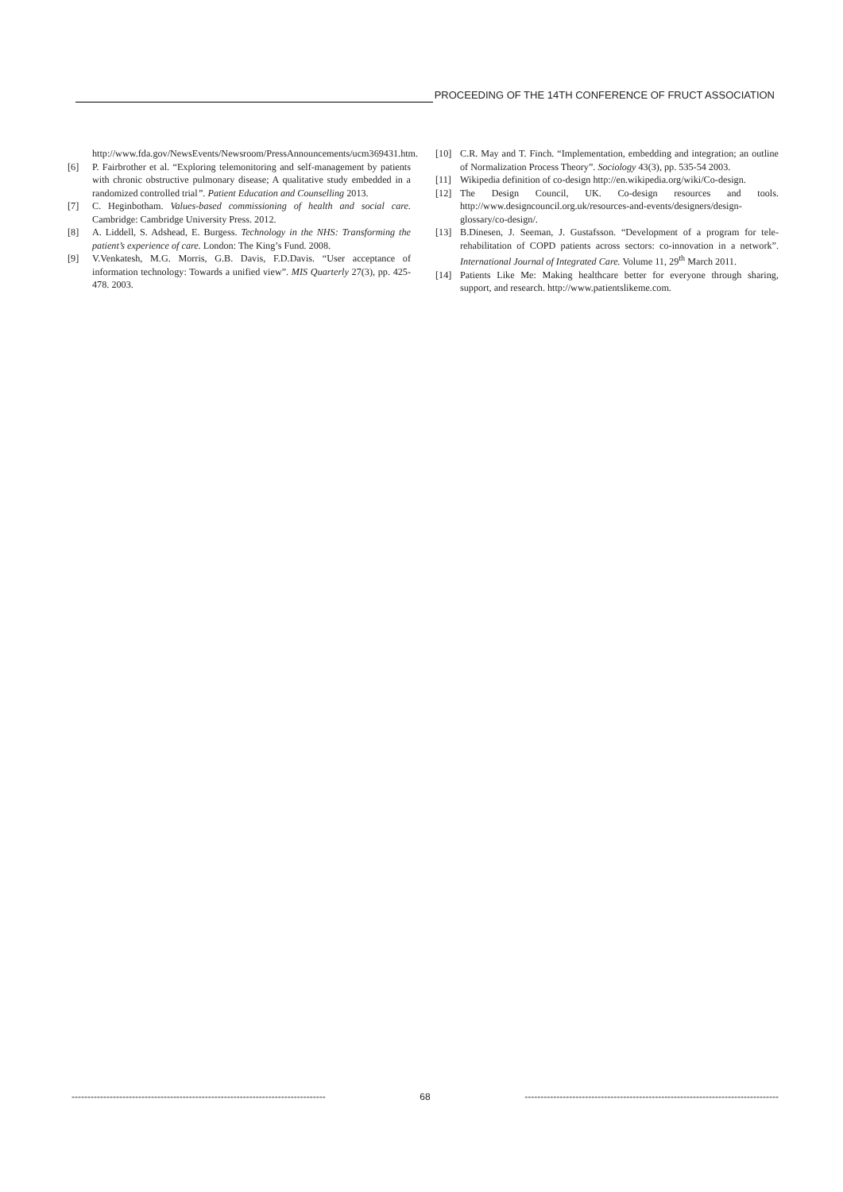PROCEEDING OF THE 14TH CONFERENCE OF FRUCT ASSOCIATION
http://www.fda.gov/NewsEvents/Newsroom/PressAnnouncements/ucm369431.htm.
[6] P. Fairbrother et al. “Exploring telemonitoring and self-management by patients with chronic obstructive pulmonary disease; A qualitative study embedded in a randomized controlled trial”. Patient Education and Counselling 2013.
[7] C. Heginbotham. Values-based commissioning of health and social care. Cambridge: Cambridge University Press. 2012.
[8] A. Liddell, S. Adshead, E. Burgess. Technology in the NHS: Transforming the patient’s experience of care. London: The King’s Fund. 2008.
[9] V.Venkatesh, M.G. Morris, G.B. Davis, F.D.Davis. “User acceptance of information technology: Towards a unified view”. MIS Quarterly 27(3), pp. 425-478. 2003.
[10] C.R. May and T. Finch. “Implementation, embedding and integration; an outline of Normalization Process Theory”. Sociology 43(3), pp. 535-54 2003.
[11] Wikipedia definition of co-design http://en.wikipedia.org/wiki/Co-design.
[12] The Design Council, UK. Co-design resources and tools. http://www.designcouncil.org.uk/resources-and-events/designers/design-glossary/co-design/.
[13] B.Dinesen, J. Seeman, J. Gustafsson. “Development of a program for tele-rehabilitation of COPD patients across sectors: co-innovation in a network”. International Journal of Integrated Care. Volume 11, 29<sup>th</sup> March 2011.
[14] Patients Like Me: Making healthcare better for everyone through sharing, support, and research. http://www.patientslikeme.com.
-------------------------------------------------------------------------------- 68 --------------------------------------------------------------------------------